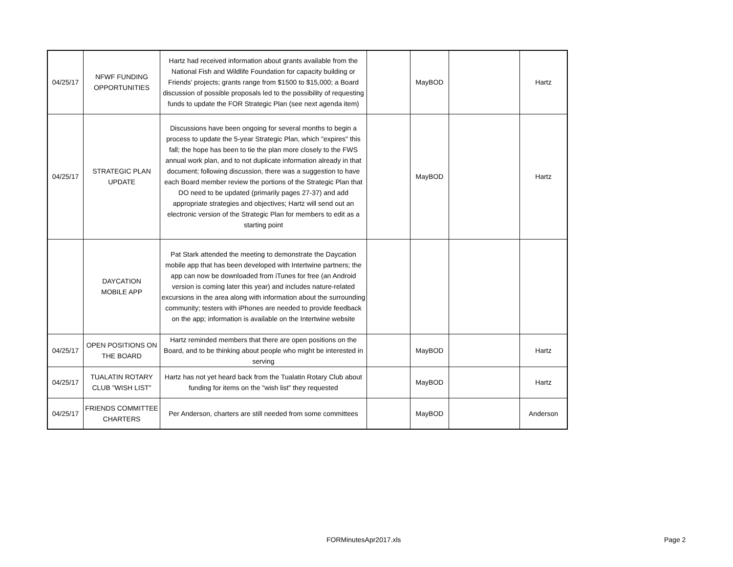| 04/25/17 | NFWF FUNDING OPPORTUNITIES | Hartz had received information about grants available from the National Fish and Wildlife Foundation for capacity building or Friends' projects; grants range from $1500 to $15,000; a Board discussion of possible proposals led to the possibility of requesting funds to update the FOR Strategic Plan (see next agenda item) | | MayBOD | | Hartz |
| 04/25/17 | STRATEGIC PLAN UPDATE | Discussions have been ongoing for several months to begin a process to update the 5-year Strategic Plan, which "expires" this fall; the hope has been to tie the plan more closely to the FWS annual work plan, and to not duplicate information already in that document; following discussion, there was a suggestion to have each Board member review the portions of the Strategic Plan that DO need to be updated (primarily pages 27-37) and add appropriate strategies and objectives; Hartz will send out an electronic version of the Strategic Plan for members to edit as a starting point | | MayBOD | | Hartz |
| | DAYCATION MOBILE APP | Pat Stark attended the meeting to demonstrate the Daycation mobile app that has been developed with Intertwine partners; the app can now be downloaded from iTunes for free (an Android version is coming later this year) and includes nature-related excursions in the area along with information about the surrounding community; testers with iPhones are needed to provide feedback on the app; information is available on the Intertwine website | | | | |
| 04/25/17 | OPEN POSITIONS ON THE BOARD | Hartz reminded members that there are open positions on the Board, and to be thinking about people who might be interested in serving | | MayBOD | | Hartz |
| 04/25/17 | TUALATIN ROTARY CLUB "WISH LIST" | Hartz has not yet heard back from the Tualatin Rotary Club about funding for items on the "wish list" they requested | | MayBOD | | Hartz |
| 04/25/17 | FRIENDS COMMITTEE CHARTERS | Per Anderson, charters are still needed from some committees | | MayBOD | | Anderson |
FORMinutesApr2017.xls Page 2